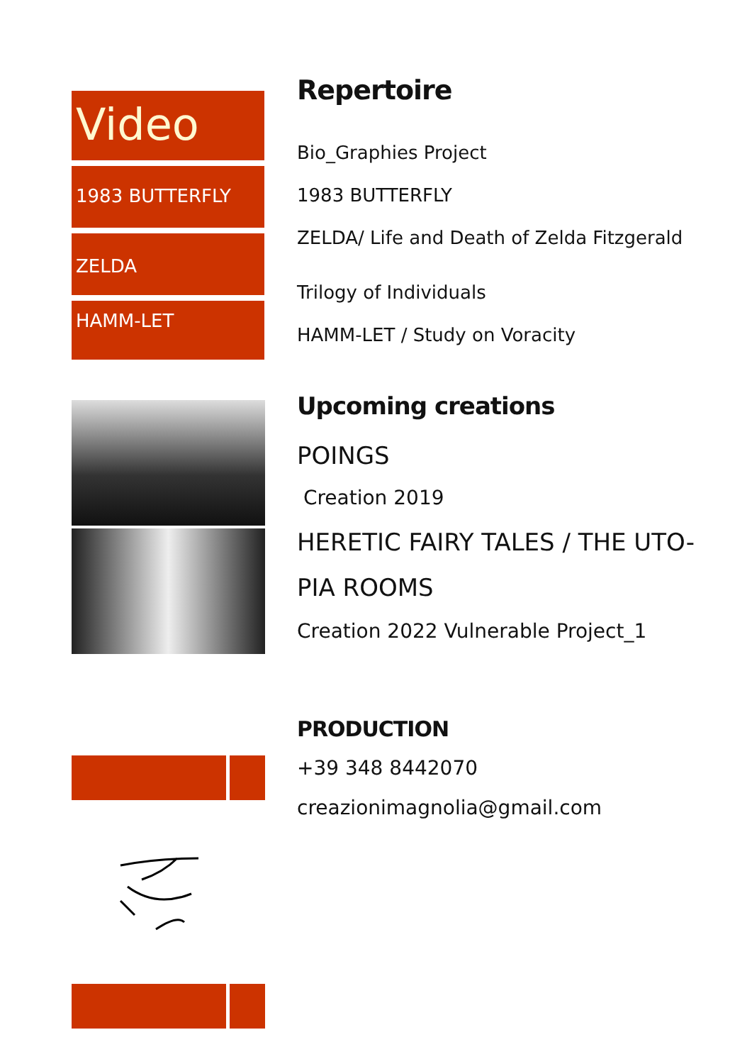Video
1983 BUTTERFLY
ZELDA
HAMM-LET
Repertoire
Bio_Graphies Project
1983 BUTTERFLY
ZELDA/ Life and Death of Zelda Fitzgerald
Trilogy of Individuals
HAMM-LET / Study on Voracity
Upcoming creations
POINGS
Creation 2019
HERETIC FAIRY TALES / THE UTO-
PIA ROOMS
Creation 2022 Vulnerable Project_1
PRODUCTION
+39 348 8442070
creazionimagnolia@gmail.com